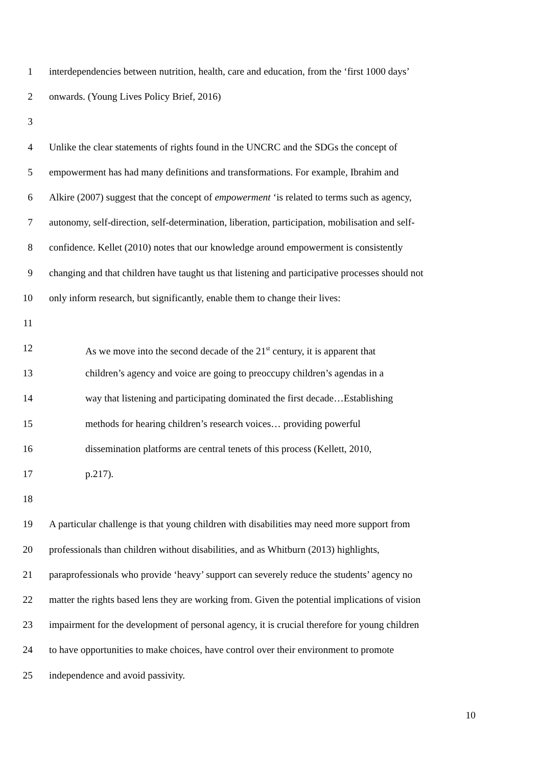1 interdependencies between nutrition, health, care and education, from the ‘first 1000 days’
2 onwards. (Young Lives Policy Brief, 2016)
3
4 Unlike the clear statements of rights found in the UNCRC and the SDGs the concept of
5 empowerment has had many definitions and transformations. For example, Ibrahim and
6 Alkire (2007) suggest that the concept of empowerment ‘is related to terms such as agency,
7 autonomy, self-direction, self-determination, liberation, participation, mobilisation and self-
8 confidence. Kellet (2010) notes that our knowledge around empowerment is consistently
9 changing and that children have taught us that listening and participative processes should not
10 only inform research, but significantly, enable them to change their lives:
11
12 As we move into the second decade of the 21<sup>st</sup> century, it is apparent that
13 children’s agency and voice are going to preoccupy children’s agendas in a
14 way that listening and participating dominated the first decade…Establishing
15 methods for hearing children’s research voices… providing powerful
16 dissemination platforms are central tenets of this process (Kellett, 2010,
17 p.217).
18
19 A particular challenge is that young children with disabilities may need more support from
20 professionals than children without disabilities, and as Whitburn (2013) highlights,
21 paraprofessionals who provide ‘heavy’ support can severely reduce the students’ agency no
22 matter the rights based lens they are working from. Given the potential implications of vision
23 impairment for the development of personal agency, it is crucial therefore for young children
24 to have opportunities to make choices, have control over their environment to promote
25 independence and avoid passivity.
10